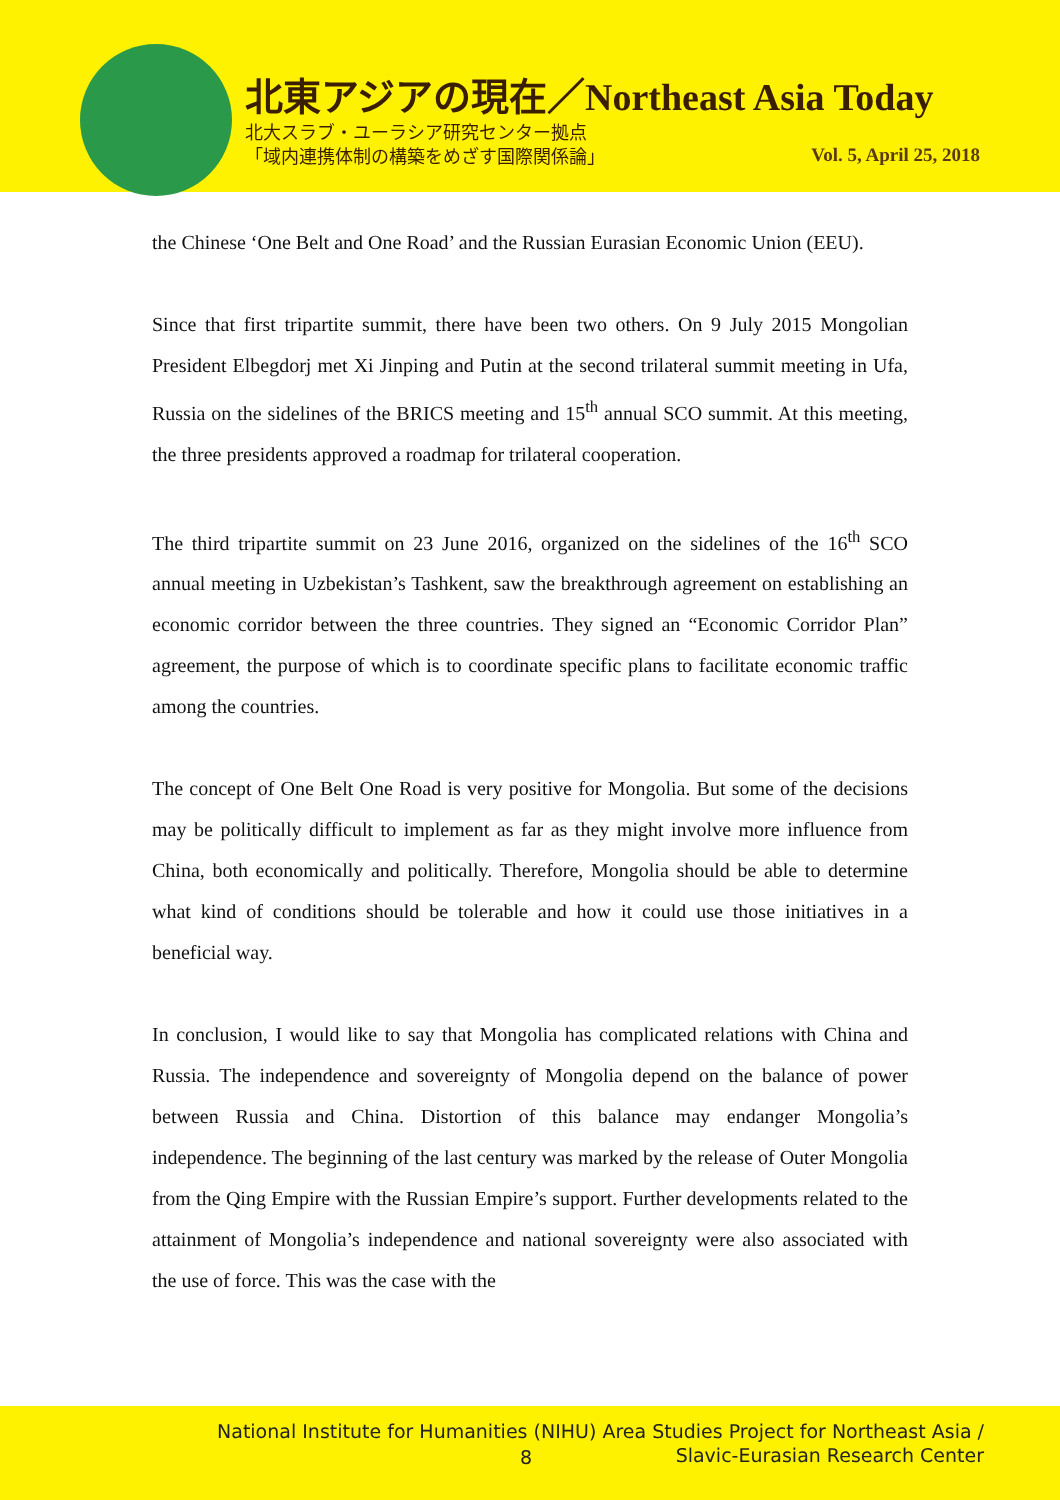北東アジアの現在／Northeast Asia Today
北大スラブ・ユーラシア研究センター拠点
「域内連携体制の構築をめざす国際関係論」
Vol. 5, April 25, 2018
the Chinese ‘One Belt and One Road’ and the Russian Eurasian Economic Union (EEU).
Since that first tripartite summit, there have been two others. On 9 July 2015 Mongolian President Elbegdorj met Xi Jinping and Putin at the second trilateral summit meeting in Ufa, Russia on the sidelines of the BRICS meeting and 15<sup>th</sup> annual SCO summit. At this meeting, the three presidents approved a roadmap for trilateral cooperation.
The third tripartite summit on 23 June 2016, organized on the sidelines of the 16<sup>th</sup> SCO annual meeting in Uzbekistan’s Tashkent, saw the breakthrough agreement on establishing an economic corridor between the three countries. They signed an “Economic Corridor Plan” agreement, the purpose of which is to coordinate specific plans to facilitate economic traffic among the countries.
The concept of One Belt One Road is very positive for Mongolia. But some of the decisions may be politically difficult to implement as far as they might involve more influence from China, both economically and politically. Therefore, Mongolia should be able to determine what kind of conditions should be tolerable and how it could use those initiatives in a beneficial way.
In conclusion, I would like to say that Mongolia has complicated relations with China and Russia. The independence and sovereignty of Mongolia depend on the balance of power between Russia and China. Distortion of this balance may endanger Mongolia’s independence. The beginning of the last century was marked by the release of Outer Mongolia from the Qing Empire with the Russian Empire’s support. Further developments related to the attainment of Mongolia’s independence and national sovereignty were also associated with the use of force. This was the case with the
National Institute for Humanities (NIHU) Area Studies Project for Northeast Asia /
8
Slavic-Eurasian Research Center